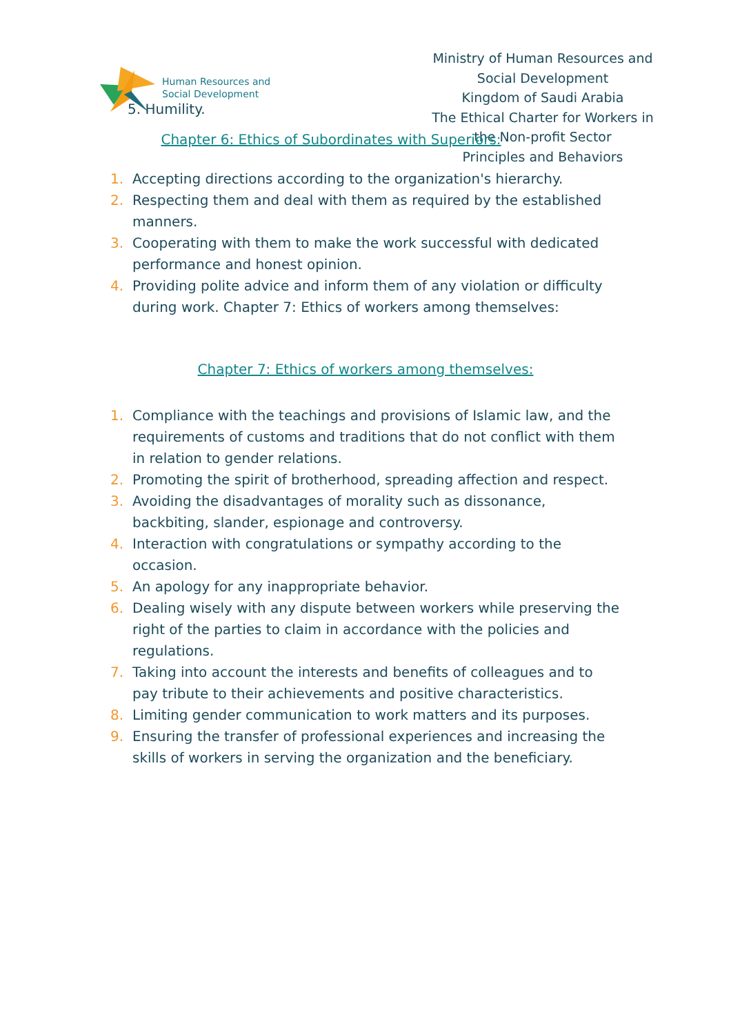Human Resources and
Social Development
Ministry of Human Resources and Social Development
Kingdom of Saudi Arabia
The Ethical Charter for Workers in the Non-profit Sector
Principles and Behaviors
5. Humility.
Chapter 6: Ethics of Subordinates with Superiors:
1. Accepting directions according to the organization's hierarchy.
2. Respecting them and deal with them as required by the established manners.
3. Cooperating with them to make the work successful with dedicated performance and honest opinion.
4. Providing polite advice and inform them of any violation or difficulty during work. Chapter 7: Ethics of workers among themselves:
Chapter 7: Ethics of workers among themselves:
1. Compliance with the teachings and provisions of Islamic law, and the requirements of customs and traditions that do not conflict with them in relation to gender relations.
2. Promoting the spirit of brotherhood, spreading affection and respect.
3. Avoiding the disadvantages of morality such as dissonance, backbiting, slander, espionage and controversy.
4. Interaction with congratulations or sympathy according to the occasion.
5. An apology for any inappropriate behavior.
6. Dealing wisely with any dispute between workers while preserving the right of the parties to claim in accordance with the policies and regulations.
7. Taking into account the interests and benefits of colleagues and to pay tribute to their achievements and positive characteristics.
8. Limiting gender communication to work matters and its purposes.
9. Ensuring the transfer of professional experiences and increasing the skills of workers in serving the organization and the beneficiary.